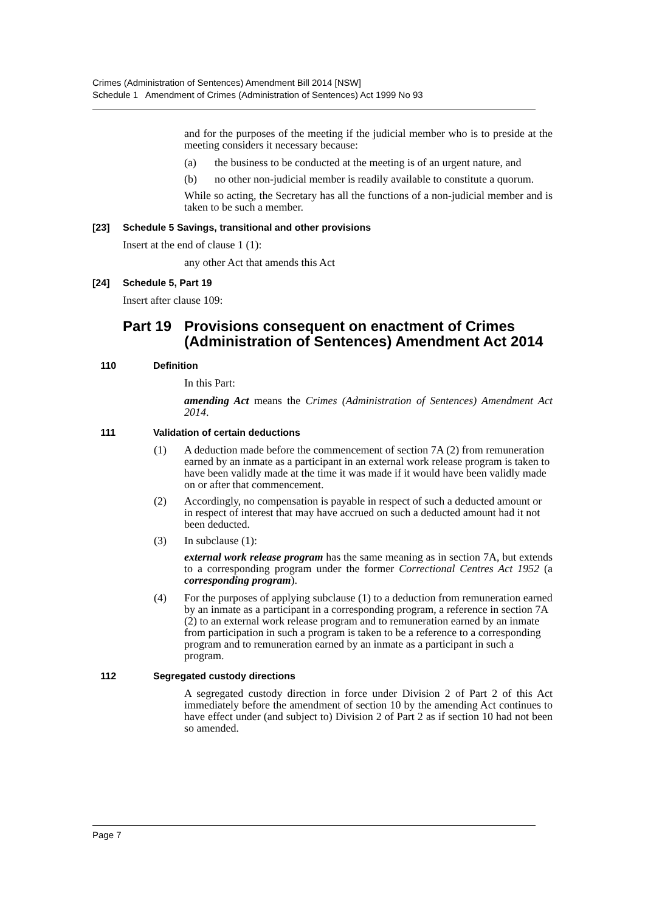Crimes (Administration of Sentences) Amendment Bill 2014 [NSW]
Schedule 1 Amendment of Crimes (Administration of Sentences) Act 1999 No 93
and for the purposes of the meeting if the judicial member who is to preside at the meeting considers it necessary because:
(a) the business to be conducted at the meeting is of an urgent nature, and
(b) no other non-judicial member is readily available to constitute a quorum.
While so acting, the Secretary has all the functions of a non-judicial member and is taken to be such a member.
[23] Schedule 5 Savings, transitional and other provisions
Insert at the end of clause 1 (1):
any other Act that amends this Act
[24] Schedule 5, Part 19
Insert after clause 109:
Part 19 Provisions consequent on enactment of Crimes (Administration of Sentences) Amendment Act 2014
110 Definition
In this Part:
amending Act means the Crimes (Administration of Sentences) Amendment Act 2014.
111 Validation of certain deductions
(1) A deduction made before the commencement of section 7A (2) from remuneration earned by an inmate as a participant in an external work release program is taken to have been validly made at the time it was made if it would have been validly made on or after that commencement.
(2) Accordingly, no compensation is payable in respect of such a deducted amount or in respect of interest that may have accrued on such a deducted amount had it not been deducted.
(3) In subclause (1):
external work release program has the same meaning as in section 7A, but extends to a corresponding program under the former Correctional Centres Act 1952 (a corresponding program).
(4) For the purposes of applying subclause (1) to a deduction from remuneration earned by an inmate as a participant in a corresponding program, a reference in section 7A (2) to an external work release program and to remuneration earned by an inmate from participation in such a program is taken to be a reference to a corresponding program and to remuneration earned by an inmate as a participant in such a program.
112 Segregated custody directions
A segregated custody direction in force under Division 2 of Part 2 of this Act immediately before the amendment of section 10 by the amending Act continues to have effect under (and subject to) Division 2 of Part 2 as if section 10 had not been so amended.
Page 7